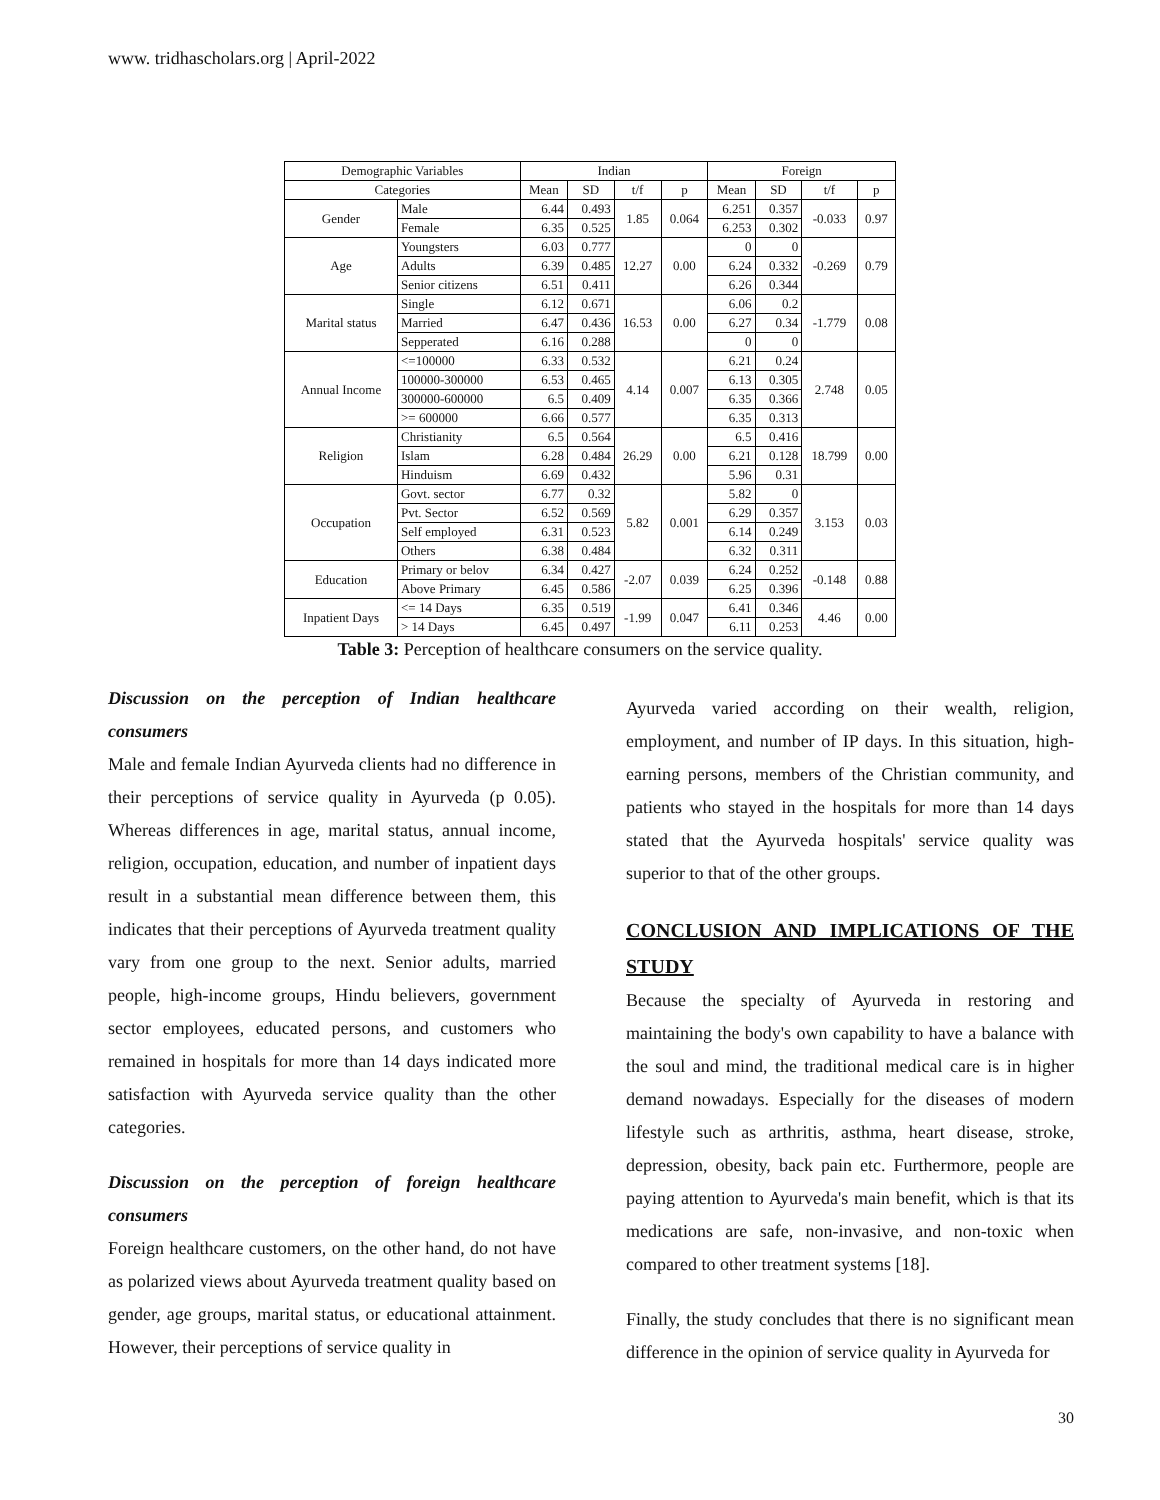www. tridhascholars.org | April-2022
| Demographic Variables | | Indian | | | | Foreign | | | |
| --- | --- | --- | --- | --- | --- | --- | --- | --- | --- |
| Categories | | Mean | SD | t/f | p | Mean | SD | t/f | p |
| Gender | Male | 6.44 | 0.493 | 1.85 | 0.064 | 6.251 | 0.357 | -0.033 | 0.97 |
| | Female | 6.35 | 0.525 | | | 6.253 | 0.302 | | |
| Age | Youngsters | 6.03 | 0.777 | 12.27 | 0.00 | 0 | 0 | -0.269 | 0.79 |
| | Adults | 6.39 | 0.485 | | | 6.24 | 0.332 | | |
| | Senior citizens | 6.51 | 0.411 | | | 6.26 | 0.344 | | |
| Marital status | Single | 6.12 | 0.671 | 16.53 | 0.00 | 6.06 | 0.2 | -1.779 | 0.08 |
| | Married | 6.47 | 0.436 | | | 6.27 | 0.34 | | |
| | Sepperated | 6.16 | 0.288 | | | 0 | 0 | | |
| Annual Income | <=100000 | 6.33 | 0.532 | 4.14 | 0.007 | 6.21 | 0.24 | 2.748 | 0.05 |
| | 100000-300000 | 6.53 | 0.465 | | | 6.13 | 0.305 | | |
| | 300000-600000 | 6.5 | 0.409 | | | 6.35 | 0.366 | | |
| | >= 600000 | 6.66 | 0.577 | | | 6.35 | 0.313 | | |
| Religion | Christianity | 6.5 | 0.564 | 26.29 | 0.00 | 6.5 | 0.416 | 18.799 | 0.00 |
| | Islam | 6.28 | 0.484 | | | 6.21 | 0.128 | | |
| | Hinduism | 6.69 | 0.432 | | | 5.96 | 0.31 | | |
| Occupation | Govt. sector | 6.77 | 0.32 | 5.82 | 0.001 | 5.82 | 0 | 3.153 | 0.03 |
| | Pvt. Sector | 6.52 | 0.569 | | | 6.29 | 0.357 | | |
| | Self employed | 6.31 | 0.523 | | | 6.14 | 0.249 | | |
| | Others | 6.38 | 0.484 | | | 6.32 | 0.311 | | |
| Education | Primary or belov | 6.34 | 0.427 | -2.07 | 0.039 | 6.24 | 0.252 | -0.148 | 0.88 |
| | Above Primary | 6.45 | 0.586 | | | 6.25 | 0.396 | | |
| Inpatient Days | <= 14 Days | 6.35 | 0.519 | -1.99 | 0.047 | 6.41 | 0.346 | 4.46 | 0.00 |
| | > 14 Days | 6.45 | 0.497 | | | 6.11 | 0.253 | | |
Table 3: Perception of healthcare consumers on the service quality.
Discussion on the perception of Indian healthcare consumers
Male and female Indian Ayurveda clients had no difference in their perceptions of service quality in Ayurveda (p 0.05). Whereas differences in age, marital status, annual income, religion, occupation, education, and number of inpatient days result in a substantial mean difference between them, this indicates that their perceptions of Ayurveda treatment quality vary from one group to the next. Senior adults, married people, high-income groups, Hindu believers, government sector employees, educated persons, and customers who remained in hospitals for more than 14 days indicated more satisfaction with Ayurveda service quality than the other categories.
Discussion on the perception of foreign healthcare consumers
Foreign healthcare customers, on the other hand, do not have as polarized views about Ayurveda treatment quality based on gender, age groups, marital status, or educational attainment. However, their perceptions of service quality in
Ayurveda varied according on their wealth, religion, employment, and number of IP days. In this situation, high-earning persons, members of the Christian community, and patients who stayed in the hospitals for more than 14 days stated that the Ayurveda hospitals' service quality was superior to that of the other groups.
CONCLUSION AND IMPLICATIONS OF THE STUDY
Because the specialty of Ayurveda in restoring and maintaining the body's own capability to have a balance with the soul and mind, the traditional medical care is in higher demand nowadays. Especially for the diseases of modern lifestyle such as arthritis, asthma, heart disease, stroke, depression, obesity, back pain etc. Furthermore, people are paying attention to Ayurveda's main benefit, which is that its medications are safe, non-invasive, and non-toxic when compared to other treatment systems [18].
Finally, the study concludes that there is no significant mean difference in the opinion of service quality in Ayurveda for
30